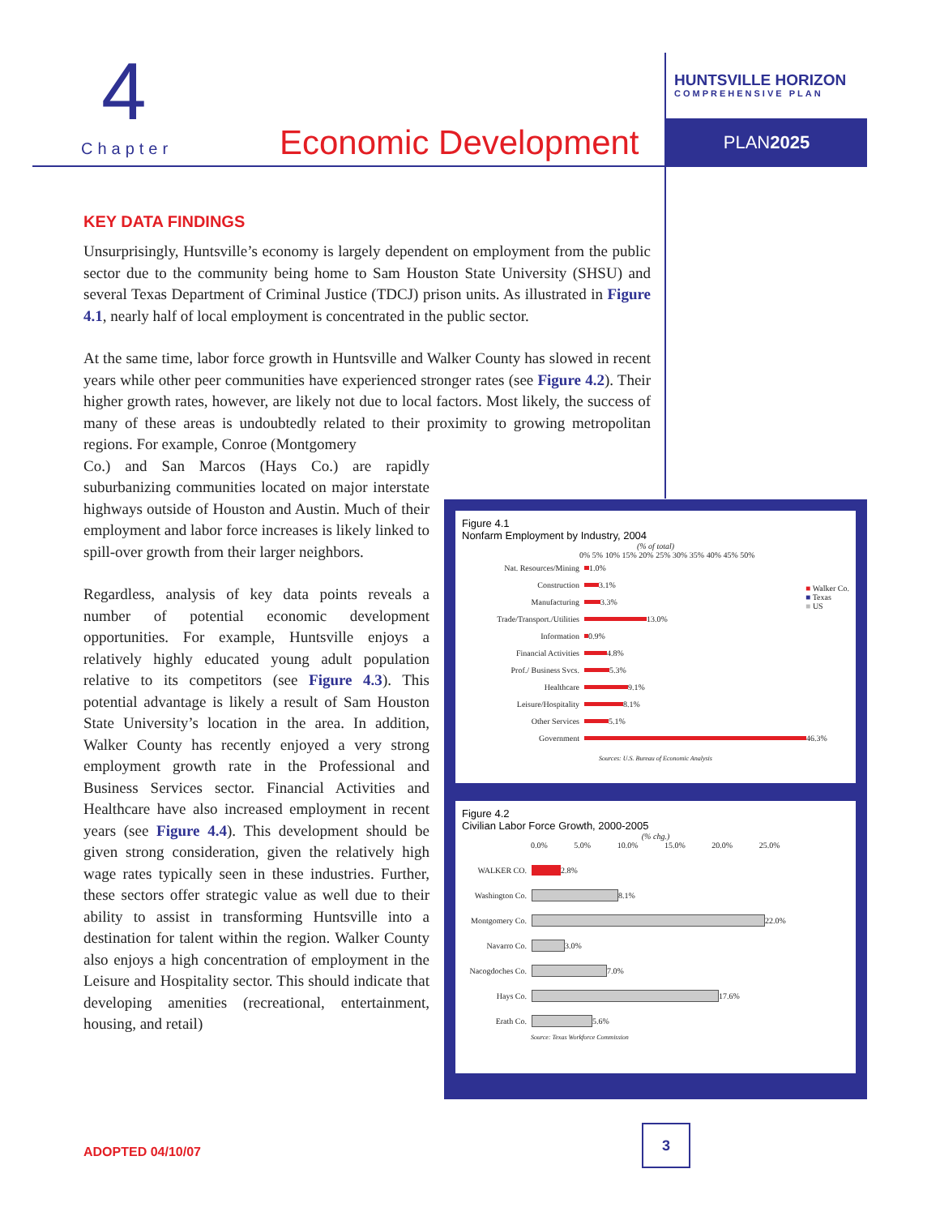4
HUNTSVILLE HORIZON
COMPREHENSIVE PLAN
Chapter Economic Development PLAN2025
KEY DATA FINDINGS
Unsurprisingly, Huntsville’s economy is largely dependent on employment from the public sector due to the community being home to Sam Houston State University (SHSU) and several Texas Department of Criminal Justice (TDCJ) prison units. As illustrated in Figure 4.1, nearly half of local employment is concentrated in the public sector.
At the same time, labor force growth in Huntsville and Walker County has slowed in recent years while other peer communities have experienced stronger rates (see Figure 4.2). Their higher growth rates, however, are likely not due to local factors. Most likely, the success of many of these areas is undoubtedly related to their proximity to growing metropolitan regions. For example, Conroe (Montgomery
Co.) and San Marcos (Hays Co.) are rapidly suburbanizing communities located on major interstate highways outside of Houston and Austin. Much of their employment and labor force increases is likely linked to spill-over growth from their larger neighbors.
Regardless, analysis of key data points reveals a number of potential economic development opportunities. For example, Huntsville enjoys a relatively highly educated young adult population relative to its competitors (see Figure 4.3). This potential advantage is likely a result of Sam Houston State University’s location in the area. In addition, Walker County has recently enjoyed a very strong employment growth rate in the Professional and Business Services sector. Financial Activities and Healthcare have also increased employment in recent years (see Figure 4.4). This development should be given strong consideration, given the relatively high wage rates typically seen in these industries. Further, these sectors offer strategic value as well due to their ability to assist in transforming Huntsville into a destination for talent within the region. Walker County also enjoys a high concentration of employment in the Leisure and Hospitality sector. This should indicate that developing amenities (recreational, entertainment, housing, and retail)
Figure 4.1
Nonfarm Employment by Industry, 2004
(% of total)
0% 5% 10% 15% 20% 25% 30% 35% 40% 45% 50%
■ Walker Co.
■ Texas
■ US
Nat. Resources/Mining
1.0%
Construction
3.1%
Manufacturing
3.3%
Trade/Transport./Utilities
13.0%
Information
0.9%
Financial Activities
4.8%
Prof./ Business Svcs.
5.3%
Healthcare
9.1%
Leisure/Hospitality
8.1%
Other Services
5.1%
Government
46.3%
Sources: U.S. Bureau of Economic Analysis
Figure 4.2
Civilian Labor Force Growth, 2000-2005
(% chg.)
0.0% 5.0% 10.0% 15.0% 20.0% 25.0%
WALKER CO.
2.8%
Washington Co.
8.1%
Montgomery Co.
22.0%
Navarro Co.
3.0%
Nacogdoches Co.
7.0%
Hays Co.
17.6%
Erath Co.
5.6%
Source: Texas Workforce Commission
ADOPTED 04/10/07
3